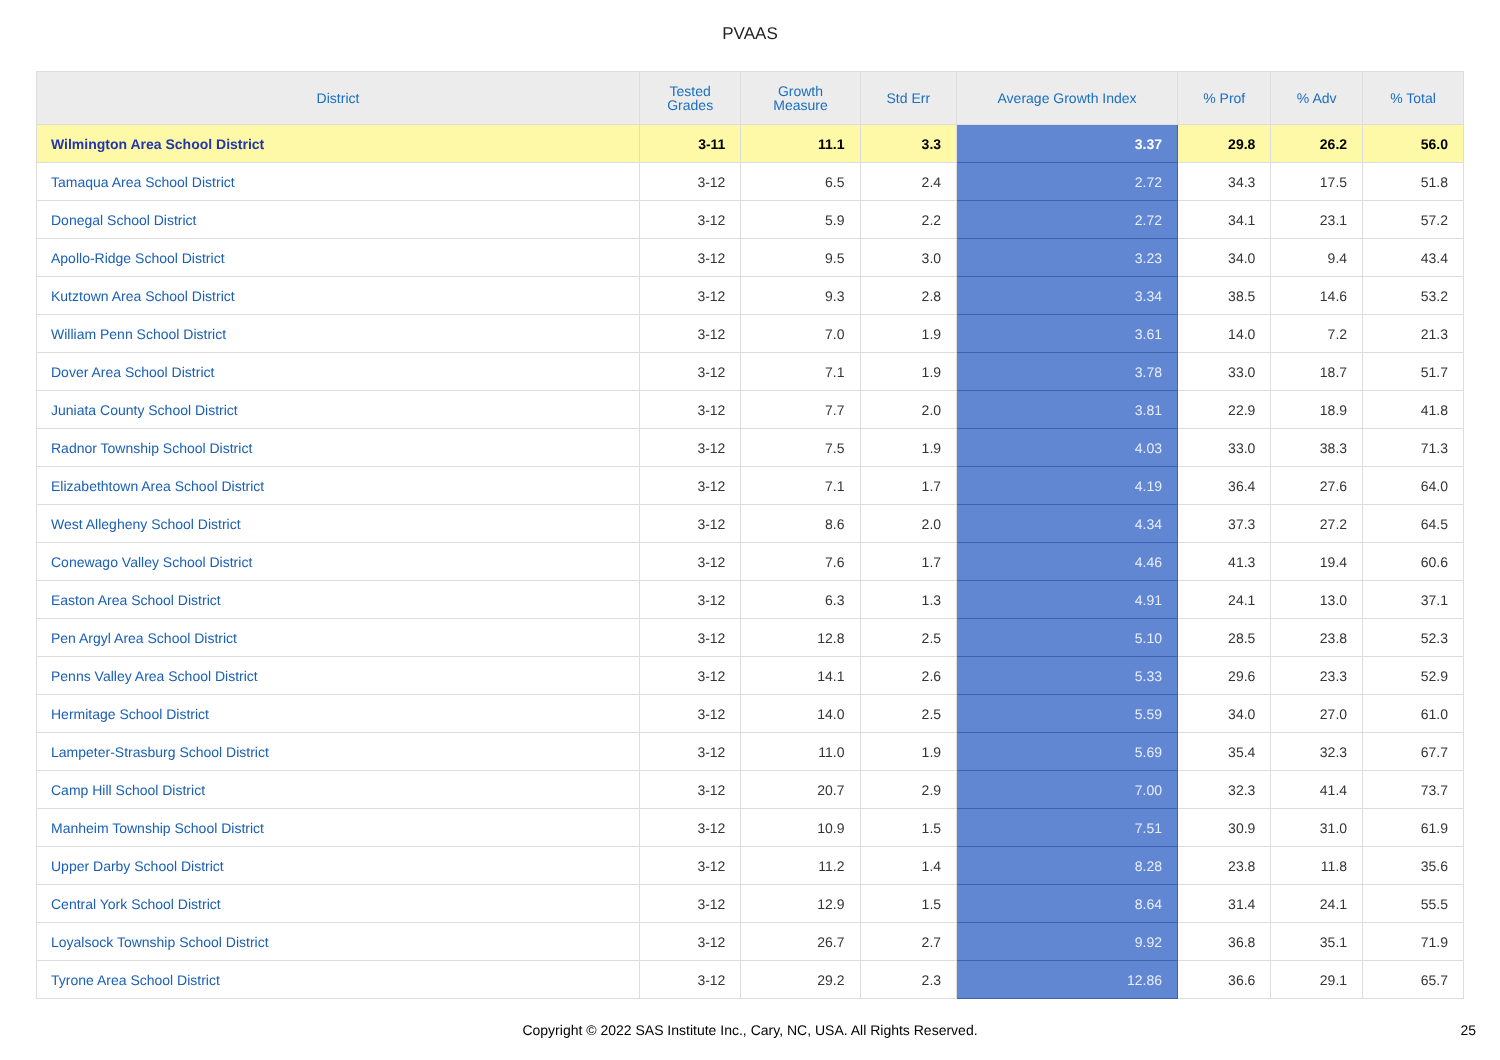PVAAS
| District | Tested Grades | Growth Measure | Std Err | Average Growth Index | % Prof | % Adv | % Total |
| --- | --- | --- | --- | --- | --- | --- | --- |
| Wilmington Area School District | 3-11 | 11.1 | 3.3 | 3.37 | 29.8 | 26.2 | 56.0 |
| Tamaqua Area School District | 3-12 | 6.5 | 2.4 | 2.72 | 34.3 | 17.5 | 51.8 |
| Donegal School District | 3-12 | 5.9 | 2.2 | 2.72 | 34.1 | 23.1 | 57.2 |
| Apollo-Ridge School District | 3-12 | 9.5 | 3.0 | 3.23 | 34.0 | 9.4 | 43.4 |
| Kutztown Area School District | 3-12 | 9.3 | 2.8 | 3.34 | 38.5 | 14.6 | 53.2 |
| William Penn School District | 3-12 | 7.0 | 1.9 | 3.61 | 14.0 | 7.2 | 21.3 |
| Dover Area School District | 3-12 | 7.1 | 1.9 | 3.78 | 33.0 | 18.7 | 51.7 |
| Juniata County School District | 3-12 | 7.7 | 2.0 | 3.81 | 22.9 | 18.9 | 41.8 |
| Radnor Township School District | 3-12 | 7.5 | 1.9 | 4.03 | 33.0 | 38.3 | 71.3 |
| Elizabethtown Area School District | 3-12 | 7.1 | 1.7 | 4.19 | 36.4 | 27.6 | 64.0 |
| West Allegheny School District | 3-12 | 8.6 | 2.0 | 4.34 | 37.3 | 27.2 | 64.5 |
| Conewago Valley School District | 3-12 | 7.6 | 1.7 | 4.46 | 41.3 | 19.4 | 60.6 |
| Easton Area School District | 3-12 | 6.3 | 1.3 | 4.91 | 24.1 | 13.0 | 37.1 |
| Pen Argyl Area School District | 3-12 | 12.8 | 2.5 | 5.10 | 28.5 | 23.8 | 52.3 |
| Penns Valley Area School District | 3-12 | 14.1 | 2.6 | 5.33 | 29.6 | 23.3 | 52.9 |
| Hermitage School District | 3-12 | 14.0 | 2.5 | 5.59 | 34.0 | 27.0 | 61.0 |
| Lampeter-Strasburg School District | 3-12 | 11.0 | 1.9 | 5.69 | 35.4 | 32.3 | 67.7 |
| Camp Hill School District | 3-12 | 20.7 | 2.9 | 7.00 | 32.3 | 41.4 | 73.7 |
| Manheim Township School District | 3-12 | 10.9 | 1.5 | 7.51 | 30.9 | 31.0 | 61.9 |
| Upper Darby School District | 3-12 | 11.2 | 1.4 | 8.28 | 23.8 | 11.8 | 35.6 |
| Central York School District | 3-12 | 12.9 | 1.5 | 8.64 | 31.4 | 24.1 | 55.5 |
| Loyalsock Township School District | 3-12 | 26.7 | 2.7 | 9.92 | 36.8 | 35.1 | 71.9 |
| Tyrone Area School District | 3-12 | 29.2 | 2.3 | 12.86 | 36.6 | 29.1 | 65.7 |
Copyright © 2022 SAS Institute Inc., Cary, NC, USA. All Rights Reserved. 25